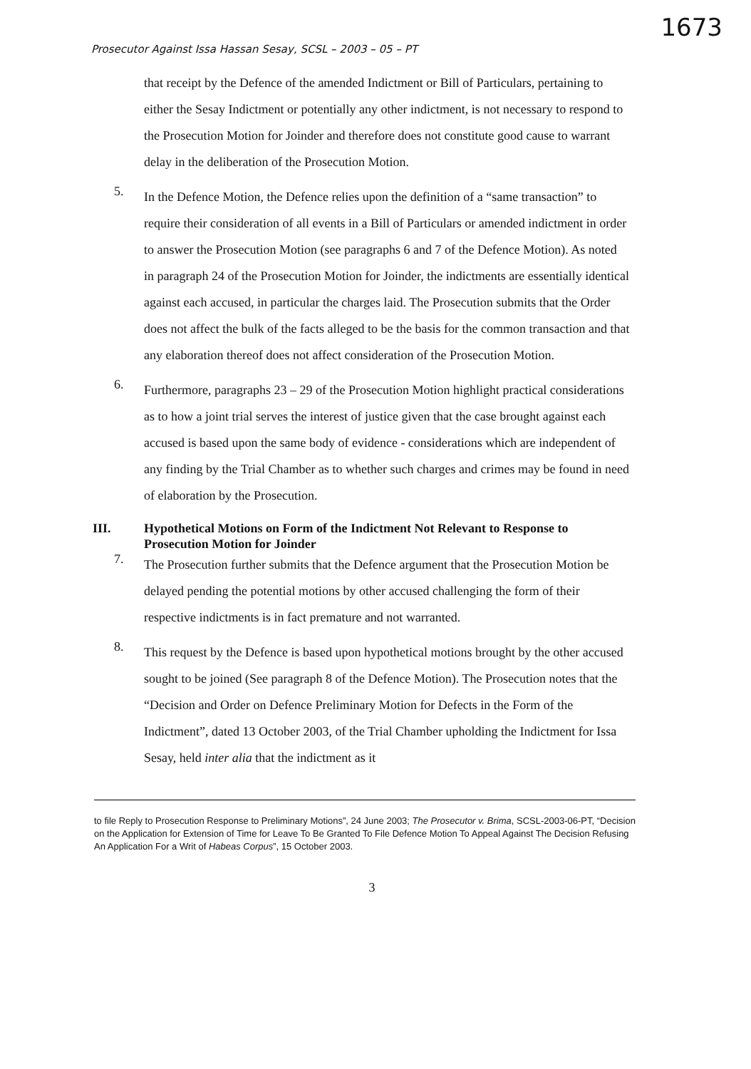1673
Prosecutor Against Issa Hassan Sesay, SCSL – 2003 – 05 – PT
that receipt by the Defence of the amended Indictment or Bill of Particulars, pertaining to either the Sesay Indictment or potentially any other indictment, is not necessary to respond to the Prosecution Motion for Joinder and therefore does not constitute good cause to warrant delay in the deliberation of the Prosecution Motion.
5.
In the Defence Motion, the Defence relies upon the definition of a “same transaction” to require their consideration of all events in a Bill of Particulars or amended indictment in order to answer the Prosecution Motion (see paragraphs 6 and 7 of the Defence Motion). As noted in paragraph 24 of the Prosecution Motion for Joinder, the indictments are essentially identical against each accused, in particular the charges laid. The Prosecution submits that the Order does not affect the bulk of the facts alleged to be the basis for the common transaction and that any elaboration thereof does not affect consideration of the Prosecution Motion.
6.
Furthermore, paragraphs 23 – 29 of the Prosecution Motion highlight practical considerations as to how a joint trial serves the interest of justice given that the case brought against each accused is based upon the same body of evidence - considerations which are independent of any finding by the Trial Chamber as to whether such charges and crimes may be found in need of elaboration by the Prosecution.
III. Hypothetical Motions on Form of the Indictment Not Relevant to Response to Prosecution Motion for Joinder
7.
The Prosecution further submits that the Defence argument that the Prosecution Motion be delayed pending the potential motions by other accused challenging the form of their respective indictments is in fact premature and not warranted.
8.
This request by the Defence is based upon hypothetical motions brought by the other accused sought to be joined (See paragraph 8 of the Defence Motion). The Prosecution notes that the “Decision and Order on Defence Preliminary Motion for Defects in the Form of the Indictment”, dated 13 October 2003, of the Trial Chamber upholding the Indictment for Issa Sesay, held inter alia that the indictment as it
to file Reply to Prosecution Response to Preliminary Motions”, 24 June 2003; The Prosecutor v. Brima, SCSL-2003-06-PT, “Decision on the Application for Extension of Time for Leave To Be Granted To File Defence Motion To Appeal Against The Decision Refusing An Application For a Writ of Habeas Corpus”, 15 October 2003.
3